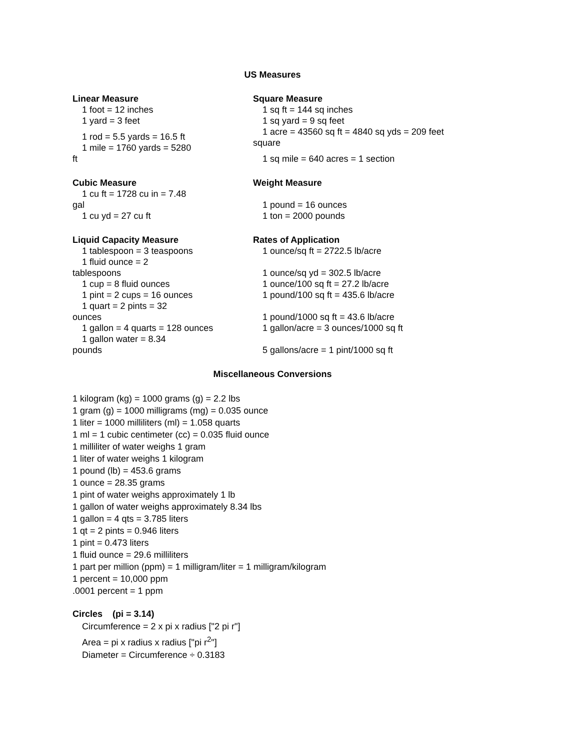US Measures
Linear Measure
1 foot = 12 inches
1 yard = 3 feet
1 rod = 5.5 yards = 16.5 ft
1 mile = 1760 yards = 5280
ft
Square Measure
1 sq ft = 144 sq inches
1 sq yard = 9 sq feet
1 acre = 43560 sq ft = 4840 sq yds = 209 feet
square
1 sq mile = 640 acres = 1 section
Cubic Measure
1 cu ft = 1728 cu in = 7.48
gal
1 cu yd = 27 cu ft
Weight Measure
1 pound = 16 ounces
1 ton = 2000 pounds
Liquid Capacity Measure
1 tablespoon = 3 teaspoons
1 fluid ounce = 2
tablespoons
1 cup = 8 fluid ounces
1 pint = 2 cups = 16 ounces
1 quart = 2 pints = 32
ounces
1 gallon = 4 quarts = 128 ounces
1 gallon water = 8.34
pounds
Rates of Application
1 ounce/sq ft = 2722.5 lb/acre
1 ounce/sq yd = 302.5 lb/acre
1 ounce/100 sq ft = 27.2 lb/acre
1 pound/100 sq ft = 435.6 lb/acre
1 pound/1000 sq ft = 43.6 lb/acre
1 gallon/acre = 3 ounces/1000 sq ft
5 gallons/acre = 1 pint/1000 sq ft
Miscellaneous Conversions
1 kilogram (kg) = 1000 grams (g) = 2.2 lbs
1 gram (g) = 1000 milligrams (mg) = 0.035 ounce
1 liter = 1000 milliliters (ml) = 1.058 quarts
1 ml = 1 cubic centimeter (cc) = 0.035 fluid ounce
1 milliliter of water weighs 1 gram
1 liter of water weighs 1 kilogram
1 pound (lb) = 453.6 grams
1 ounce = 28.35 grams
1 pint of water weighs approximately 1 lb
1 gallon of water weighs approximately 8.34 lbs
1 gallon = 4 qts = 3.785 liters
1 qt = 2 pints = 0.946 liters
1 pint = 0.473 liters
1 fluid ounce = 29.6 milliliters
1 part per million (ppm) = 1 milligram/liter = 1 milligram/kilogram
1 percent = 10,000 ppm
.0001 percent = 1 ppm
Circles (pi = 3.14)
Circumference = 2 x pi x radius ["2 pi r"]
Area = pi x radius x radius ["pi r<sup>2</sup>"]
Diameter = Circumference ÷ 0.3183